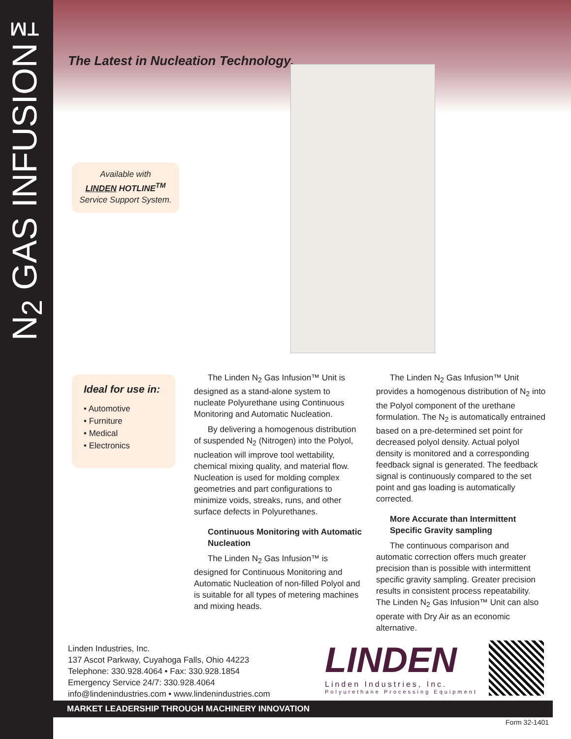N<sub>2</sub> GAS INFUSION™
The Latest in Nucleation Technology.
Available with
LINDEN HOTLINE<sup>TM</sup>
Service Support System.
Ideal for use in:
• Automotive
• Furniture
• Medical
• Electronics
The Linden N<sub>2</sub> Gas Infusion™ Unit is designed as a stand-alone system to nucleate Polyurethane using Continuous Monitoring and Automatic Nucleation.
By delivering a homogenous distribution of suspended N<sub>2</sub> (Nitrogen) into the Polyol, nucleation will improve tool wettability, chemical mixing quality, and material flow. Nucleation is used for molding complex geometries and part configurations to minimize voids, streaks, runs, and other surface defects in Polyurethanes.
Continuous Monitoring with Automatic Nucleation
The Linden N<sub>2</sub> Gas Infusion™ is designed for Continuous Monitoring and Automatic Nucleation of non-filled Polyol and is suitable for all types of metering machines and mixing heads.
The Linden N<sub>2</sub> Gas Infusion™ Unit provides a homogenous distribution of N<sub>2</sub> into the Polyol component of the urethane formulation. The N<sub>2</sub> is automatically entrained based on a pre-determined set point for decreased polyol density. Actual polyol density is monitored and a corresponding feedback signal is generated. The feedback signal is continuously compared to the set point and gas loading is automatically corrected.
More Accurate than Intermittent Specific Gravity sampling
The continuous comparison and automatic correction offers much greater precision than is possible with intermittent specific gravity sampling. Greater precision results in consistent process repeatability. The Linden N<sub>2</sub> Gas Infusion™ Unit can also operate with Dry Air as an economic alternative.
Linden Industries, Inc.
137 Ascot Parkway, Cuyahoga Falls, Ohio 44223
Telephone: 330.928.4064 • Fax: 330.928.1854
Emergency Service 24/7: 330.928.4064
info@lindenindustries.com • www.lindenindustries.com
LINDEN
Linden Industries, Inc.
Polyurethane Processing Equipment
MARKET LEADERSHIP THROUGH MACHINERY INNOVATION
Form 32-1401